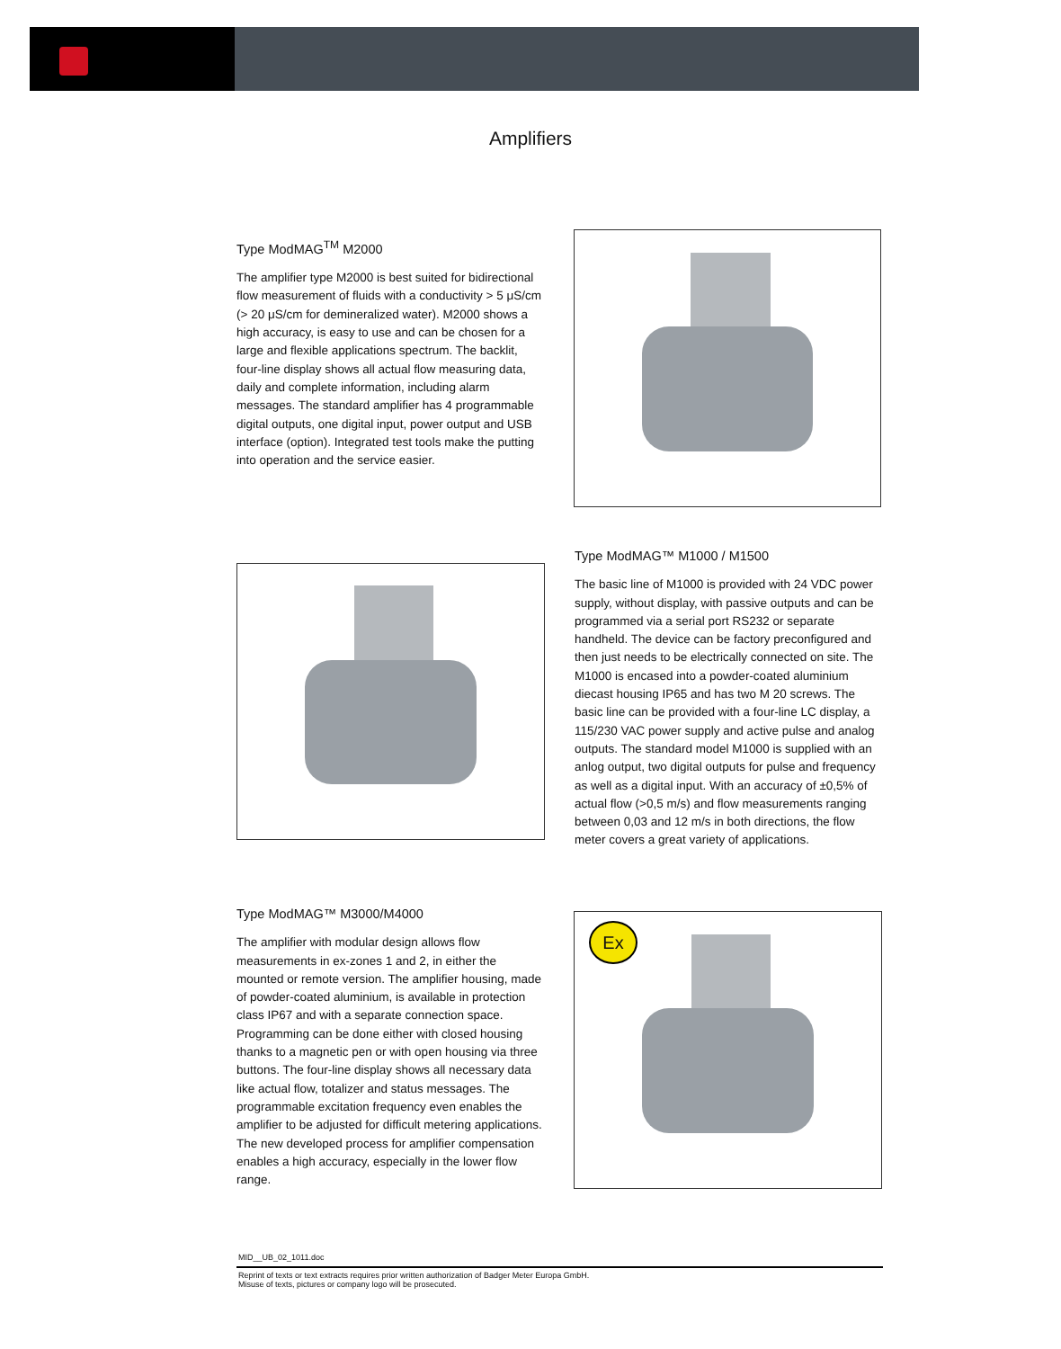Amplifiers
Type ModMAG<sup>TM</sup> M2000
The amplifier type M2000 is best suited for bidirectional flow measurement of fluids with a conductivity > 5 μS/cm (> 20 μS/cm for demineralized water). M2000 shows a high accuracy, is easy to use and can be chosen for a large and flexible applications spectrum. The backlit, four-line display shows all actual flow measuring data, daily and complete information, including alarm messages. The standard amplifier has 4 programmable digital outputs, one digital input, power output and USB interface (option). Integrated test tools make the putting into operation and the service easier.
Type ModMAG™ M1000 / M1500
The basic line of M1000 is provided with 24 VDC power supply, without display, with passive outputs and can be programmed via a serial port RS232 or separate handheld. The device can be factory preconfigured and then just needs to be electrically connected on site. The M1000 is encased into a powder-coated aluminium diecast housing IP65 and has two M 20 screws. The basic line can be provided with a four-line LC display, a 115/230 VAC power supply and active pulse and analog outputs. The standard model M1000 is supplied with an anlog output, two digital outputs for pulse and frequency as well as a digital input. With an accuracy of ±0,5% of actual flow (>0,5 m/s) and flow measurements ranging between 0,03 and 12 m/s in both directions, the flow meter covers a great variety of applications.
Type ModMAG™ M3000/M4000
The amplifier with modular design allows flow measurements in ex-zones 1 and 2, in either the mounted or remote version. The amplifier housing, made of powder-coated aluminium, is available in protection class IP67 and with a separate connection space. Programming can be done either with closed housing thanks to a magnetic pen or with open housing via three buttons. The four-line display shows all necessary data like actual flow, totalizer and status messages. The programmable excitation frequency even enables the amplifier to be adjusted for difficult metering applications. The new developed process for amplifier compensation enables a high accuracy, especially in the lower flow range.
Ex
MID__UB_02_1011.doc
Reprint of texts or text extracts requires prior written authorization of Badger Meter Europa GmbH.
Misuse of texts, pictures or company logo will be prosecuted.